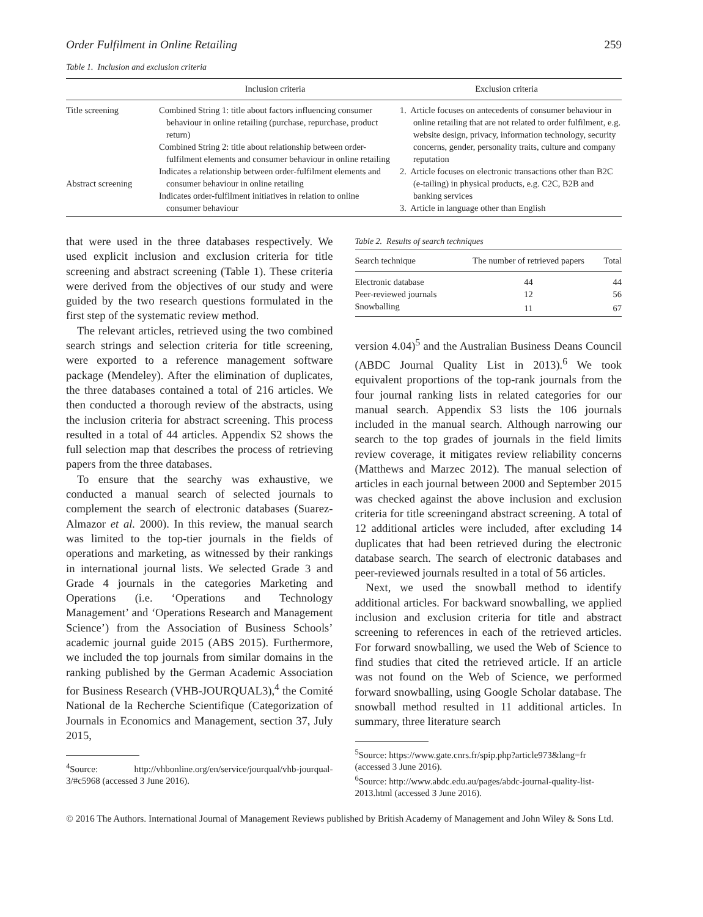Order Fulfilment in Online Retailing 259
Table 1. Inclusion and exclusion criteria
| | Inclusion criteria | Exclusion criteria |
| --- | --- | --- |
| Title screening Abstract screening | Combined String 1: title about factors influencing consumer behaviour in online retailing (purchase, repurchase, product return) Combined String 2: title about relationship between order-fulfilment elements and consumer behaviour in online retailing Indicates a relationship between order-fulfilment elements and consumer behaviour in online retailing Indicates order-fulfilment initiatives in relation to online consumer behaviour | 1. Article focuses on antecedents of consumer behaviour in online retailing that are not related to order fulfilment, e.g. website design, privacy, information technology, security concerns, gender, personality traits, culture and company reputation 2. Article focuses on electronic transactions other than B2C (e-tailing) in physical products, e.g. C2C, B2B and banking services 3. Article in language other than English |
that were used in the three databases respectively. We used explicit inclusion and exclusion criteria for title screening and abstract screening (Table 1). These criteria were derived from the objectives of our study and were guided by the two research questions formulated in the first step of the systematic review method.
The relevant articles, retrieved using the two combined search strings and selection criteria for title screening, were exported to a reference management software package (Mendeley). After the elimination of duplicates, the three databases contained a total of 216 articles. We then conducted a thorough review of the abstracts, using the inclusion criteria for abstract screening. This process resulted in a total of 44 articles. Appendix S2 shows the full selection map that describes the process of retrieving papers from the three databases.
To ensure that the searchy was exhaustive, we conducted a manual search of selected journals to complement the search of electronic databases (Suarez-Almazor et al. 2000). In this review, the manual search was limited to the top-tier journals in the fields of operations and marketing, as witnessed by their rankings in international journal lists. We selected Grade 3 and Grade 4 journals in the categories Marketing and Operations (i.e. ‘Operations and Technology Management’ and ‘Operations Research and Management Science’) from the Association of Business Schools’ academic journal guide 2015 (ABS 2015). Furthermore, we included the top journals from similar domains in the ranking published by the German Academic Association for Business Research (VHB-JOURQUAL3),<sup>4</sup> the Comité National de la Recherche Scientifique (Categorization of Journals in Economics and Management, section 37, July 2015,
<sup>4</sup> Source: http://vhbonline.org/en/service/jourqual/vhb-jourqual-3/#c5968 (accessed 3 June 2016).
Table 2. Results of search techniques
| Search technique | The number of retrieved papers | Total |
| --- | --- | --- |
| Electronic database | 44 | 44 |
| Peer-reviewed journals | 12 | 56 |
| Snowballing | 11 | 67 |
version 4.04)<sup>5</sup> and the Australian Business Deans Council (ABDC Journal Quality List in 2013).<sup>6</sup> We took equivalent proportions of the top-rank journals from the four journal ranking lists in related categories for our manual search. Appendix S3 lists the 106 journals included in the manual search. Although narrowing our search to the top grades of journals in the field limits review coverage, it mitigates review reliability concerns (Matthews and Marzec 2012). The manual selection of articles in each journal between 2000 and September 2015 was checked against the above inclusion and exclusion criteria for title screeningand abstract screening. A total of 12 additional articles were included, after excluding 14 duplicates that had been retrieved during the electronic database search. The search of electronic databases and peer-reviewed journals resulted in a total of 56 articles.
Next, we used the snowball method to identify additional articles. For backward snowballing, we applied inclusion and exclusion criteria for title and abstract screening to references in each of the retrieved articles. For forward snowballing, we used the Web of Science to find studies that cited the retrieved article. If an article was not found on the Web of Science, we performed forward snowballing, using Google Scholar database. The snowball method resulted in 11 additional articles. In summary, three literature search
<sup>5</sup> Source: https://www.gate.cnrs.fr/spip.php?article973&lang=fr (accessed 3 June 2016).
<sup>6</sup> Source: http://www.abdc.edu.au/pages/abdc-journal-quality-list-2013.html (accessed 3 June 2016).
© 2016 The Authors. International Journal of Management Reviews published by British Academy of Management and John Wiley & Sons Ltd.